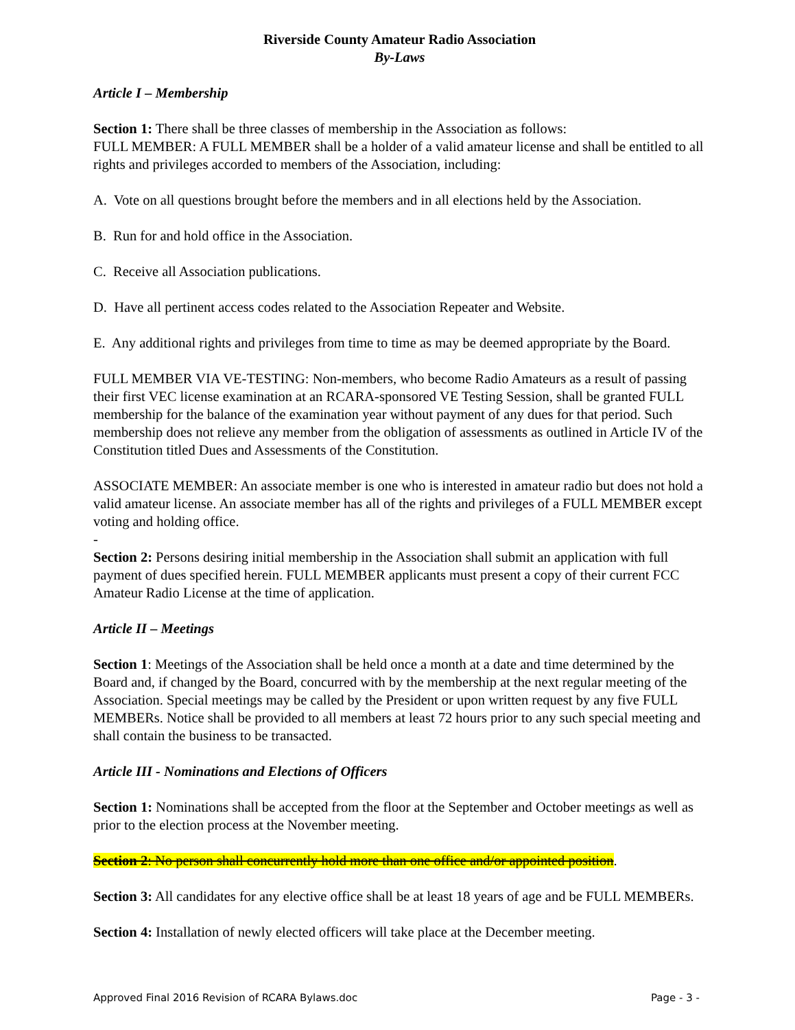Riverside County Amateur Radio Association
By-Laws
Article I – Membership
Section 1: There shall be three classes of membership in the Association as follows:
FULL MEMBER: A FULL MEMBER shall be a holder of a valid amateur license and shall be entitled to all rights and privileges accorded to members of the Association, including:
A. Vote on all questions brought before the members and in all elections held by the Association.
B. Run for and hold office in the Association.
C. Receive all Association publications.
D. Have all pertinent access codes related to the Association Repeater and Website.
E. Any additional rights and privileges from time to time as may be deemed appropriate by the Board.
FULL MEMBER VIA VE-TESTING: Non-members, who become Radio Amateurs as a result of passing their first VEC license examination at an RCARA-sponsored VE Testing Session, shall be granted FULL membership for the balance of the examination year without payment of any dues for that period. Such membership does not relieve any member from the obligation of assessments as outlined in Article IV of the Constitution titled Dues and Assessments of the Constitution.
ASSOCIATE MEMBER: An associate member is one who is interested in amateur radio but does not hold a valid amateur license. An associate member has all of the rights and privileges of a FULL MEMBER except voting and holding office.
-
Section 2: Persons desiring initial membership in the Association shall submit an application with full payment of dues specified herein. FULL MEMBER applicants must present a copy of their current FCC Amateur Radio License at the time of application.
Article II – Meetings
Section 1: Meetings of the Association shall be held once a month at a date and time determined by the Board and, if changed by the Board, concurred with by the membership at the next regular meeting of the Association. Special meetings may be called by the President or upon written request by any five FULL MEMBERs. Notice shall be provided to all members at least 72 hours prior to any such special meeting and shall contain the business to be transacted.
Article III - Nominations and Elections of Officers
Section 1: Nominations shall be accepted from the floor at the September and October meetings as well as prior to the election process at the November meeting.
Section 2: No person shall concurrently hold more than one office and/or appointed position.
Section 3: All candidates for any elective office shall be at least 18 years of age and be FULL MEMBERs.
Section 4: Installation of newly elected officers will take place at the December meeting.
Approved Final 2016 Revision of RCARA Bylaws.doc Page - 3 -